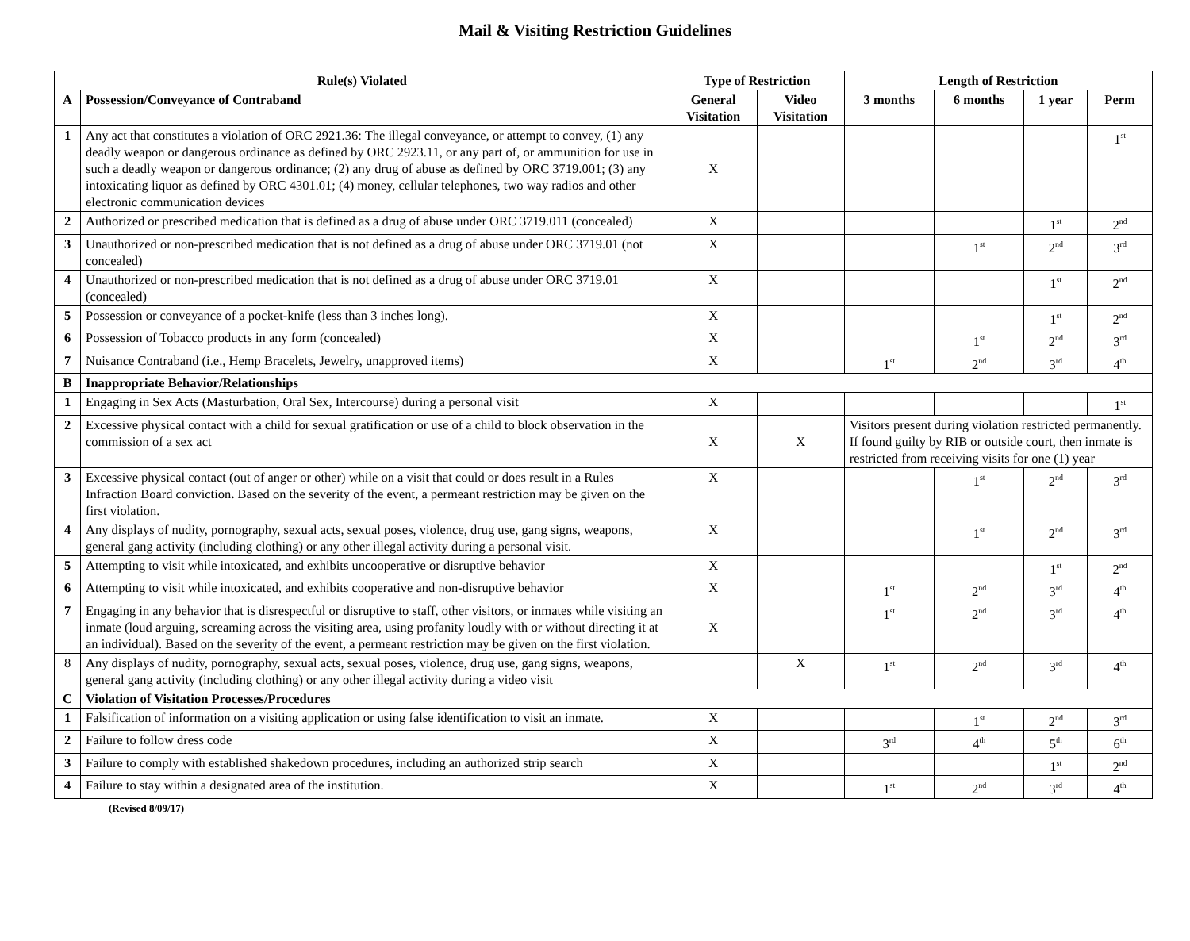Mail & Visiting Restriction Guidelines
| Rule(s) Violated | | Type of Restriction | | Length of Restriction | | | |
| --- | --- | --- | --- | --- | --- | --- | --- |
| A | Possession/Conveyance of Contraband | General Visitation | Video Visitation | 3 months | 6 months | 1 year | Perm |
| 1 | Any act that constitutes a violation of ORC 2921.36: The illegal conveyance, or attempt to convey, (1) any deadly weapon or dangerous ordinance as defined by ORC 2923.11, or any part of, or ammunition for use in such a deadly weapon or dangerous ordinance; (2) any drug of abuse as defined by ORC 3719.001; (3) any intoxicating liquor as defined by ORC 4301.01; (4) money, cellular telephones, two way radios and other electronic communication devices | X | | | | | 1<sup>st</sup> |
| 2 | Authorized or prescribed medication that is defined as a drug of abuse under ORC 3719.011 (concealed) | X | | | | 1<sup>st</sup> | 2<sup>nd</sup> |
| 3 | Unauthorized or non-prescribed medication that is not defined as a drug of abuse under ORC 3719.01 (not concealed) | X | | | 1<sup>st</sup> | 2<sup>nd</sup> | 3<sup>rd</sup> |
| 4 | Unauthorized or non-prescribed medication that is not defined as a drug of abuse under ORC 3719.01 (concealed) | X | | | | 1<sup>st</sup> | 2<sup>nd</sup> |
| 5 | Possession or conveyance of a pocket-knife (less than 3 inches long). | X | | | | 1<sup>st</sup> | 2<sup>nd</sup> |
| 6 | Possession of Tobacco products in any form (concealed) | X | | | 1<sup>st</sup> | 2<sup>nd</sup> | 3<sup>rd</sup> |
| 7 | Nuisance Contraband (i.e., Hemp Bracelets, Jewelry, unapproved items) | X | | 1<sup>st</sup> | 2<sup>nd</sup> | 3<sup>rd</sup> | 4<sup>th</sup> |
| B | Inappropriate Behavior/Relationships | | | | | | |
| 1 | Engaging in Sex Acts (Masturbation, Oral Sex, Intercourse) during a personal visit | X | | | | | 1<sup>st</sup> |
| 2 | Excessive physical contact with a child for sexual gratification or use of a child to block observation in the commission of a sex act | X | X | Visitors present during violation restricted permanently. If found guilty by RIB or outside court, then inmate is restricted from receiving visits for one (1) year | | | |
| 3 | Excessive physical contact (out of anger or other) while on a visit that could or does result in a Rules Infraction Board conviction . Based on the severity of the event, a permeant restriction may be given on the first violation. | X | | | 1<sup>st</sup> | 2<sup>nd</sup> | 3<sup>rd</sup> |
| 4 | Any displays of nudity, pornography, sexual acts, sexual poses, violence, drug use, gang signs, weapons, general gang activity (including clothing) or any other illegal activity during a personal visit. | X | | | 1<sup>st</sup> | 2<sup>nd</sup> | 3<sup>rd</sup> |
| 5 | Attempting to visit while intoxicated, and exhibits uncooperative or disruptive behavior | X | | | | 1<sup>st</sup> | 2<sup>nd</sup> |
| 6 | Attempting to visit while intoxicated, and exhibits cooperative and non-disruptive behavior | X | | 1<sup>st</sup> | 2<sup>nd</sup> | 3<sup>rd</sup> | 4<sup>th</sup> |
| 7 | Engaging in any behavior that is disrespectful or disruptive to staff, other visitors, or inmates while visiting an inmate (loud arguing, screaming across the visiting area, using profanity loudly with or without directing it at an individual). Based on the severity of the event, a permeant restriction may be given on the first violation. | X | | 1<sup>st</sup> | 2<sup>nd</sup> | 3<sup>rd</sup> | 4<sup>th</sup> |
| 8 | Any displays of nudity, pornography, sexual acts, sexual poses, violence, drug use, gang signs, weapons, general gang activity (including clothing) or any other illegal activity during a video visit | | X | 1<sup>st</sup> | 2<sup>nd</sup> | 3<sup>rd</sup> | 4<sup>th</sup> |
| C | Violation of Visitation Processes/Procedures | | | | | | |
| 1 | Falsification of information on a visiting application or using false identification to visit an inmate. | X | | | 1<sup>st</sup> | 2<sup>nd</sup> | 3<sup>rd</sup> |
| 2 | Failure to follow dress code | X | | 3<sup>rd</sup> | 4<sup>th</sup> | 5<sup>th</sup> | 6<sup>th</sup> |
| 3 | Failure to comply with established shakedown procedures, including an authorized strip search | X | | | | 1<sup>st</sup> | 2<sup>nd</sup> |
| 4 | Failure to stay within a designated area of the institution. | X | | 1<sup>st</sup> | 2<sup>nd</sup> | 3<sup>rd</sup> | 4<sup>th</sup> |
(Revised 8/09/17)